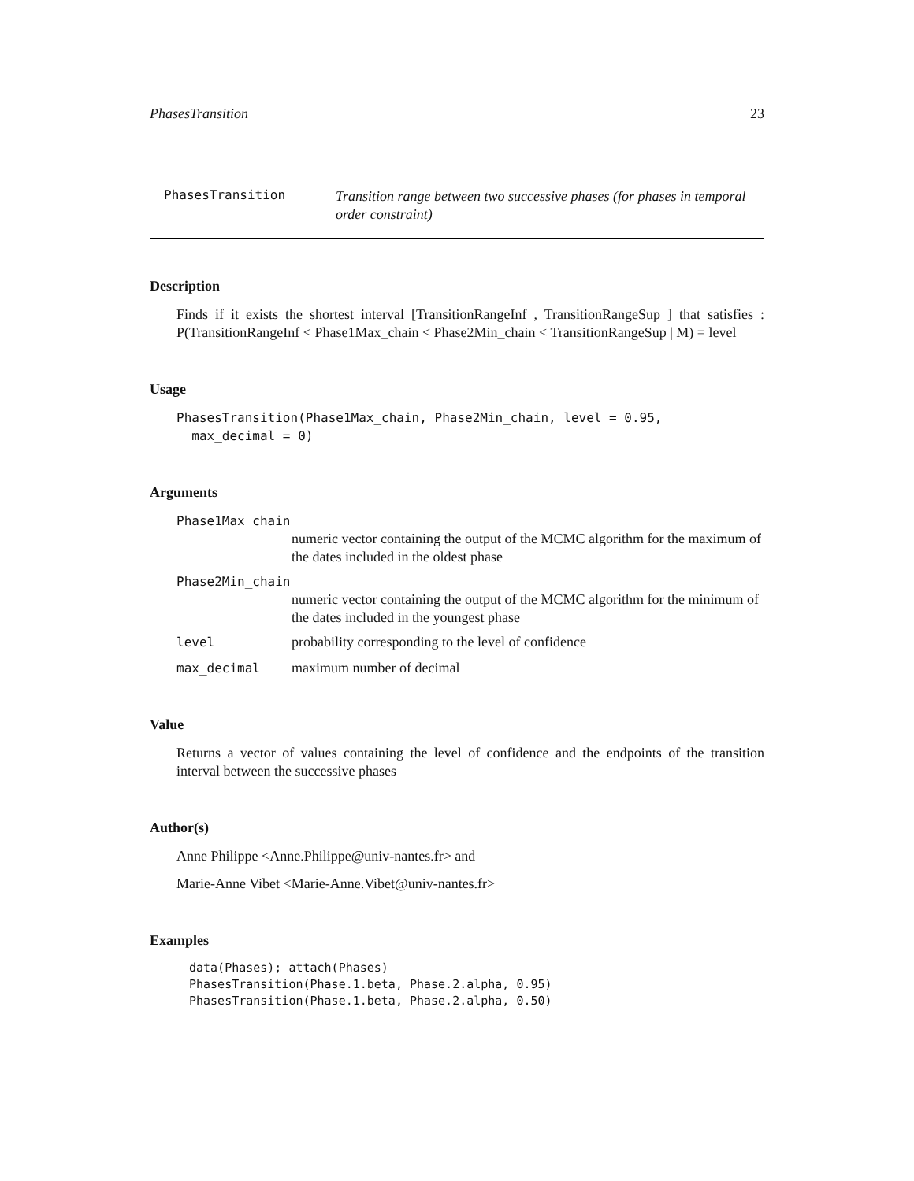PhasesTransition 23
PhasesTransition
Transition range between two successive phases (for phases in temporal order constraint)
Description
Finds if it exists the shortest interval [TransitionRangeInf , TransitionRangeSup ] that satisfies : P(TransitionRangeInf < Phase1Max_chain < Phase2Min_chain < TransitionRangeSup | M) = level
Usage
PhasesTransition(Phase1Max_chain, Phase2Min_chain, level = 0.95,
  max_decimal = 0)
Arguments
Phase1Max_chain
numeric vector containing the output of the MCMC algorithm for the maximum of the dates included in the oldest phase
Phase2Min_chain
numeric vector containing the output of the MCMC algorithm for the minimum of the dates included in the youngest phase
level probability corresponding to the level of confidence
max_decimal maximum number of decimal
Value
Returns a vector of values containing the level of confidence and the endpoints of the transition interval between the successive phases
Author(s)
Anne Philippe <Anne.Philippe@univ-nantes.fr> and
Marie-Anne Vibet <Marie-Anne.Vibet@univ-nantes.fr>
Examples
data(Phases); attach(Phases)
PhasesTransition(Phase.1.beta, Phase.2.alpha, 0.95)
PhasesTransition(Phase.1.beta, Phase.2.alpha, 0.50)